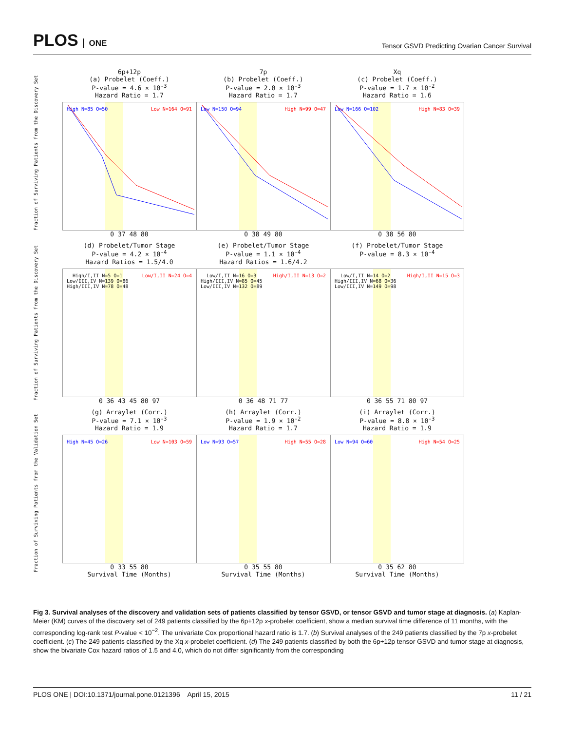PLOS ONE
Tensor GSVD Predicting Ovarian Cancer Survival
Fraction of Surviving Patients from the Discovery Set
6p+12p
(a) Probelet (Coeff.)
P-value = 4.6 × 10<sup>-3</sup>
Hazard Ratio = 1.7
High N=85 O=50 Low N=164 O=91
0 37 48 80
7p
(b) Probelet (Coeff.)
P-value = 2.0 × 10<sup>-3</sup>
Hazard Ratio = 1.7
Low N=150 O=94 High N=99 O=47
0 38 49 80
Xq
(c) Probelet (Coeff.)
P-value = 1.7 × 10<sup>-2</sup>
Hazard Ratio = 1.6
Low N=166 O=102 High N=83 O=39
0 38 56 80
Fraction of Surviving Patients from the Discovery Set
(d) Probelet/Tumor Stage
P-value = 4.2 × 10<sup>-4</sup>
Hazard Ratios = 1.5/4.0
High/I,II N=5 O=1
Low/III,IV N=139 O=86
High/III,IV N=78 O=48 Low/I,II N=24 O=4
0 36 43 45 80 97
(e) Probelet/Tumor Stage
P-value = 1.1 × 10<sup>-4</sup>
Hazard Ratios = 1.6/4.2
Low/I,II N=16 O=3
High/III,IV N=85 O=45
Low/III,IV N=132 O=89 High/I,II N=13 O=2
0 36 48 71 77
(f) Probelet/Tumor Stage
P-value = 8.3 × 10<sup>-4</sup>
Low/I,II N=14 O=2
High/III,IV N=68 O=36
Low/III,IV N=149 O=98 High/I,II N=15 O=3
0 36 55 71 80 97
Fraction of Surviving Patients from the Validation Set
(g) Arraylet (Corr.)
P-value = 7.1 × 10<sup>-3</sup>
Hazard Ratio = 1.9
High N=45 O=26 Low N=103 O=59
0 33 55 80
Survival Time (Months)
(h) Arraylet (Corr.)
P-value = 1.9 × 10<sup>-2</sup>
Hazard Ratio = 1.7
Low N=93 O=57 High N=55 O=28
0 35 55 80
Survival Time (Months)
(i) Arraylet (Corr.)
P-value = 8.8 × 10<sup>-3</sup>
Hazard Ratio = 1.9
Low N=94 O=60 High N=54 O=25
0 35 62 80
Survival Time (Months)
Fig 3. Survival analyses of the discovery and validation sets of patients classified by tensor GSVD, or tensor GSVD and tumor stage at diagnosis. (a) Kaplan-Meier (KM) curves of the discovery set of 249 patients classified by the 6p+12p x-probelet coefficient, show a median survival time difference of 11 months, with the corresponding log-rank test P-value < 10<sup>−2</sup>. The univariate Cox proportional hazard ratio is 1.7. (b) Survival analyses of the 249 patients classified by the 7p x-probelet coefficient. (c) The 249 patients classified by the Xq x-probelet coefficient. (d) The 249 patients classified by both the 6p+12p tensor GSVD and tumor stage at diagnosis, show the bivariate Cox hazard ratios of 1.5 and 4.0, which do not differ significantly from the corresponding
PLOS ONE | DOI:10.1371/journal.pone.0121396 April 15, 2015 11 / 21